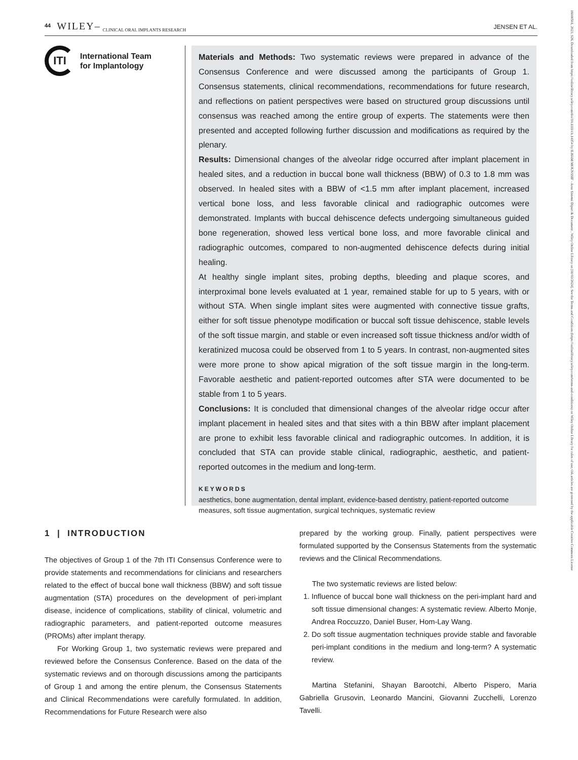44 WILEY– CLINICAL ORAL IMPLANTS RESEARCH JENSEN ET AL.
16000501, 2023, S26, Downloaded from https://onlinelibrary.wiley.com/doi/10.1111/clr.14154 by ILHAM MOUNSSIF - Area Sistemi Dipart & Document , Wiley Online Library on [01/03/2024]. See the Terms and Conditions (https://onlinelibrary.wiley.com/terms-and-conditions) on Wiley Online Library for rules of use; OA articles are governed by the applicable Creative Commons License
ITI
International Team
for Implantology
Materials and Methods: Two systematic reviews were prepared in advance of the Consensus Conference and were discussed among the participants of Group 1. Consensus statements, clinical recommendations, recommendations for future research, and reflections on patient perspectives were based on structured group discussions until consensus was reached among the entire group of experts. The statements were then presented and accepted following further discussion and modifications as required by the plenary.
Results: Dimensional changes of the alveolar ridge occurred after implant placement in healed sites, and a reduction in buccal bone wall thickness (BBW) of 0.3 to 1.8 mm was observed. In healed sites with a BBW of <1.5 mm after implant placement, increased vertical bone loss, and less favorable clinical and radiographic outcomes were demonstrated. Implants with buccal dehiscence defects undergoing simultaneous guided bone regeneration, showed less vertical bone loss, and more favorable clinical and radiographic outcomes, compared to non-augmented dehiscence defects during initial healing.
At healthy single implant sites, probing depths, bleeding and plaque scores, and interproximal bone levels evaluated at 1 year, remained stable for up to 5 years, with or without STA. When single implant sites were augmented with connective tissue grafts, either for soft tissue phenotype modification or buccal soft tissue dehiscence, stable levels of the soft tissue margin, and stable or even increased soft tissue thickness and/or width of keratinized mucosa could be observed from 1 to 5 years. In contrast, non-augmented sites were more prone to show apical migration of the soft tissue margin in the long-term. Favorable aesthetic and patient-reported outcomes after STA were documented to be stable from 1 to 5 years.
Conclusions: It is concluded that dimensional changes of the alveolar ridge occur after implant placement in healed sites and that sites with a thin BBW after implant placement are prone to exhibit less favorable clinical and radiographic outcomes. In addition, it is concluded that STA can provide stable clinical, radiographic, aesthetic, and patient-reported outcomes in the medium and long-term.
KEYWORDS
aesthetics, bone augmentation, dental implant, evidence-based dentistry, patient-reported outcome measures, soft tissue augmentation, surgical techniques, systematic review
1 | INTRODUCTION
The objectives of Group 1 of the 7th ITI Consensus Conference were to provide statements and recommendations for clinicians and researchers related to the effect of buccal bone wall thickness (BBW) and soft tissue augmentation (STA) procedures on the development of peri-implant disease, incidence of complications, stability of clinical, volumetric and radiographic parameters, and patient-reported outcome measures (PROMs) after implant therapy.
For Working Group 1, two systematic reviews were prepared and reviewed before the Consensus Conference. Based on the data of the systematic reviews and on thorough discussions among the participants of Group 1 and among the entire plenum, the Consensus Statements and Clinical Recommendations were carefully formulated. In addition, Recommendations for Future Research were also
prepared by the working group. Finally, patient perspectives were formulated supported by the Consensus Statements from the systematic reviews and the Clinical Recommendations.
The two systematic reviews are listed below:
1. Influence of buccal bone wall thickness on the peri-implant hard and soft tissue dimensional changes: A systematic review. Alberto Monje, Andrea Roccuzzo, Daniel Buser, Hom-Lay Wang.
2. Do soft tissue augmentation techniques provide stable and favorable peri-implant conditions in the medium and long-term? A systematic review.
Martina Stefanini, Shayan Barootchi, Alberto Pispero, Maria Gabriella Grusovin, Leonardo Mancini, Giovanni Zucchelli, Lorenzo Tavelli.